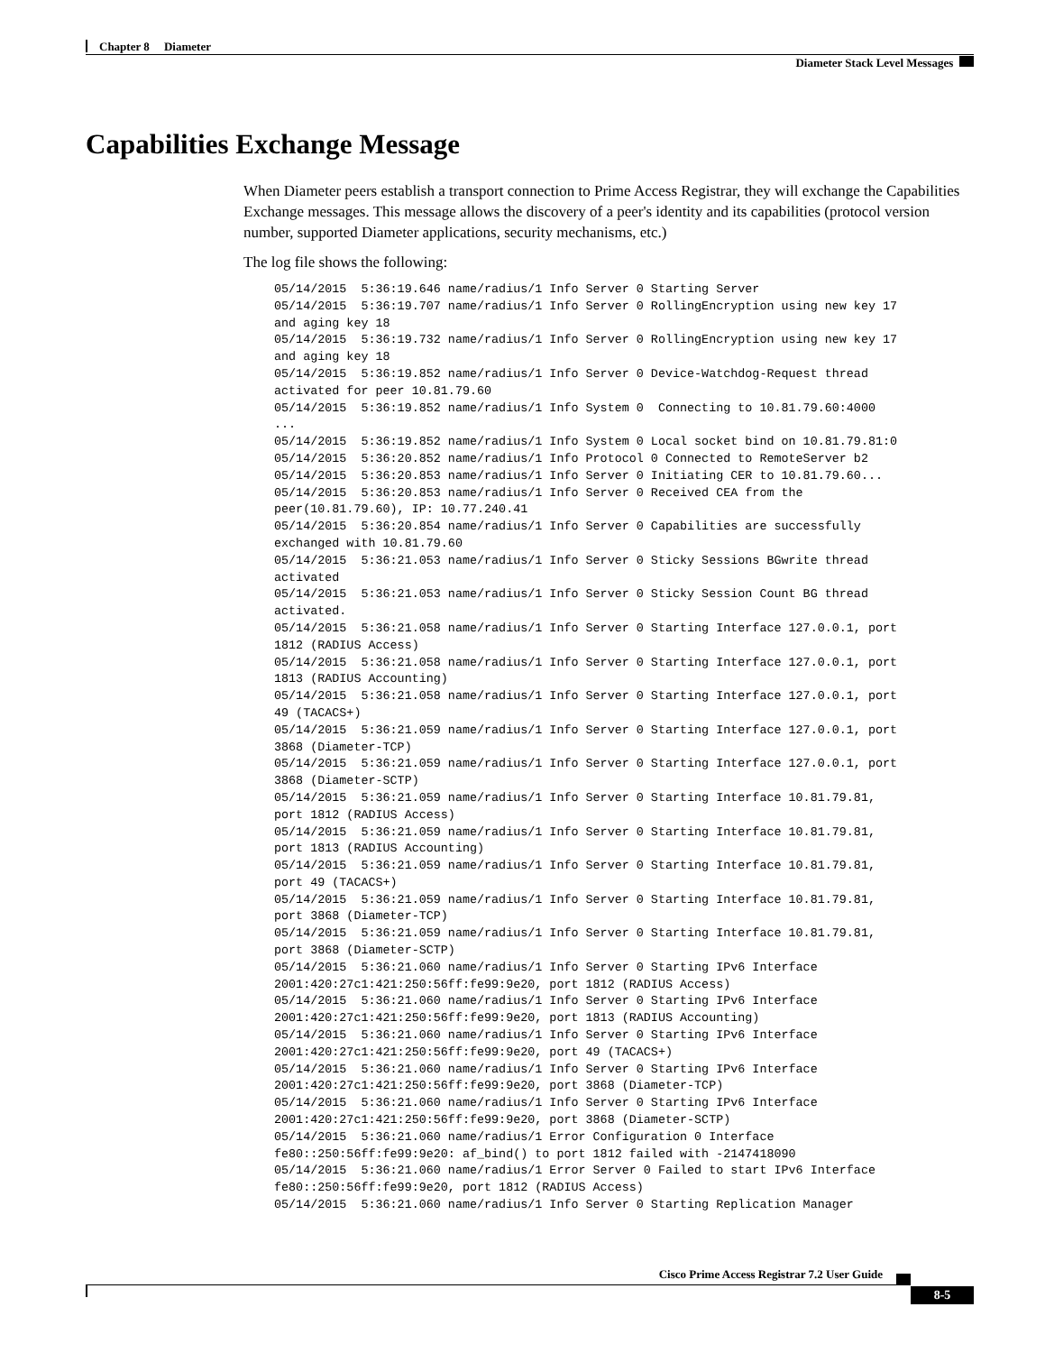Chapter 8 Diameter
Diameter Stack Level Messages
Capabilities Exchange Message
When Diameter peers establish a transport connection to Prime Access Registrar, they will exchange the Capabilities Exchange messages. This message allows the discovery of a peer's identity and its capabilities (protocol version number, supported Diameter applications, security mechanisms, etc.)
The log file shows the following:
05/14/2015  5:36:19.646 name/radius/1 Info Server 0 Starting Server
05/14/2015  5:36:19.707 name/radius/1 Info Server 0 RollingEncryption using new key 17
and aging key 18
05/14/2015  5:36:19.732 name/radius/1 Info Server 0 RollingEncryption using new key 17
and aging key 18
05/14/2015  5:36:19.852 name/radius/1 Info Server 0 Device-Watchdog-Request thread
activated for peer 10.81.79.60
05/14/2015  5:36:19.852 name/radius/1 Info System 0  Connecting to 10.81.79.60:4000
...
05/14/2015  5:36:19.852 name/radius/1 Info System 0 Local socket bind on 10.81.79.81:0
05/14/2015  5:36:20.852 name/radius/1 Info Protocol 0 Connected to RemoteServer b2
05/14/2015  5:36:20.853 name/radius/1 Info Server 0 Initiating CER to 10.81.79.60...
05/14/2015  5:36:20.853 name/radius/1 Info Server 0 Received CEA from the
peer(10.81.79.60), IP: 10.77.240.41
05/14/2015  5:36:20.854 name/radius/1 Info Server 0 Capabilities are successfully
exchanged with 10.81.79.60
05/14/2015  5:36:21.053 name/radius/1 Info Server 0 Sticky Sessions BGwrite thread
activated
05/14/2015  5:36:21.053 name/radius/1 Info Server 0 Sticky Session Count BG thread
activated.
05/14/2015  5:36:21.058 name/radius/1 Info Server 0 Starting Interface 127.0.0.1, port
1812 (RADIUS Access)
05/14/2015  5:36:21.058 name/radius/1 Info Server 0 Starting Interface 127.0.0.1, port
1813 (RADIUS Accounting)
05/14/2015  5:36:21.058 name/radius/1 Info Server 0 Starting Interface 127.0.0.1, port
49 (TACACS+)
05/14/2015  5:36:21.059 name/radius/1 Info Server 0 Starting Interface 127.0.0.1, port
3868 (Diameter-TCP)
05/14/2015  5:36:21.059 name/radius/1 Info Server 0 Starting Interface 127.0.0.1, port
3868 (Diameter-SCTP)
05/14/2015  5:36:21.059 name/radius/1 Info Server 0 Starting Interface 10.81.79.81,
port 1812 (RADIUS Access)
05/14/2015  5:36:21.059 name/radius/1 Info Server 0 Starting Interface 10.81.79.81,
port 1813 (RADIUS Accounting)
05/14/2015  5:36:21.059 name/radius/1 Info Server 0 Starting Interface 10.81.79.81,
port 49 (TACACS+)
05/14/2015  5:36:21.059 name/radius/1 Info Server 0 Starting Interface 10.81.79.81,
port 3868 (Diameter-TCP)
05/14/2015  5:36:21.059 name/radius/1 Info Server 0 Starting Interface 10.81.79.81,
port 3868 (Diameter-SCTP)
05/14/2015  5:36:21.060 name/radius/1 Info Server 0 Starting IPv6 Interface
2001:420:27c1:421:250:56ff:fe99:9e20, port 1812 (RADIUS Access)
05/14/2015  5:36:21.060 name/radius/1 Info Server 0 Starting IPv6 Interface
2001:420:27c1:421:250:56ff:fe99:9e20, port 1813 (RADIUS Accounting)
05/14/2015  5:36:21.060 name/radius/1 Info Server 0 Starting IPv6 Interface
2001:420:27c1:421:250:56ff:fe99:9e20, port 49 (TACACS+)
05/14/2015  5:36:21.060 name/radius/1 Info Server 0 Starting IPv6 Interface
2001:420:27c1:421:250:56ff:fe99:9e20, port 3868 (Diameter-TCP)
05/14/2015  5:36:21.060 name/radius/1 Info Server 0 Starting IPv6 Interface
2001:420:27c1:421:250:56ff:fe99:9e20, port 3868 (Diameter-SCTP)
05/14/2015  5:36:21.060 name/radius/1 Error Configuration 0 Interface
fe80::250:56ff:fe99:9e20: af_bind() to port 1812 failed with -2147418090
05/14/2015  5:36:21.060 name/radius/1 Error Server 0 Failed to start IPv6 Interface
fe80::250:56ff:fe99:9e20, port 1812 (RADIUS Access)
05/14/2015  5:36:21.060 name/radius/1 Info Server 0 Starting Replication Manager
Cisco Prime Access Registrar 7.2 User Guide
8-5